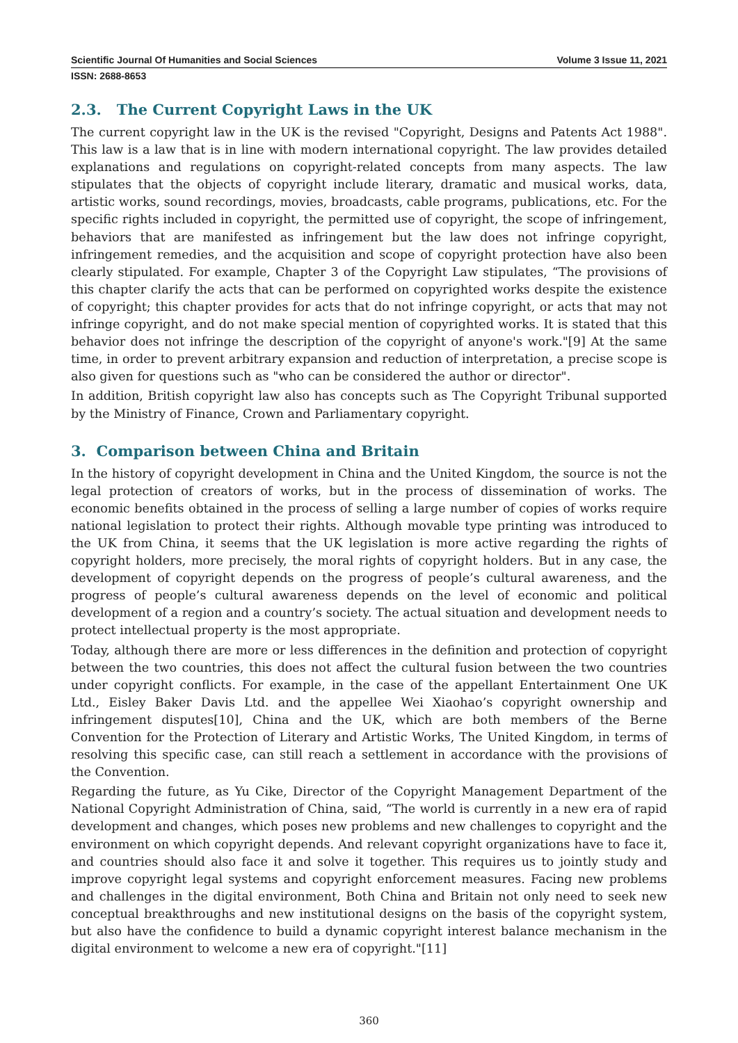Scientific Journal Of Humanities and Social Sciences Volume 3 Issue 11, 2021
ISSN: 2688-8653
2.3. The Current Copyright Laws in the UK
The current copyright law in the UK is the revised "Copyright, Designs and Patents Act 1988". This law is a law that is in line with modern international copyright. The law provides detailed explanations and regulations on copyright-related concepts from many aspects. The law stipulates that the objects of copyright include literary, dramatic and musical works, data, artistic works, sound recordings, movies, broadcasts, cable programs, publications, etc. For the specific rights included in copyright, the permitted use of copyright, the scope of infringement, behaviors that are manifested as infringement but the law does not infringe copyright, infringement remedies, and the acquisition and scope of copyright protection have also been clearly stipulated. For example, Chapter 3 of the Copyright Law stipulates, “The provisions of this chapter clarify the acts that can be performed on copyrighted works despite the existence of copyright; this chapter provides for acts that do not infringe copyright, or acts that may not infringe copyright, and do not make special mention of copyrighted works. It is stated that this behavior does not infringe the description of the copyright of anyone's work."[9] At the same time, in order to prevent arbitrary expansion and reduction of interpretation, a precise scope is also given for questions such as "who can be considered the author or director".
In addition, British copyright law also has concepts such as The Copyright Tribunal supported by the Ministry of Finance, Crown and Parliamentary copyright.
3. Comparison between China and Britain
In the history of copyright development in China and the United Kingdom, the source is not the legal protection of creators of works, but in the process of dissemination of works. The economic benefits obtained in the process of selling a large number of copies of works require national legislation to protect their rights. Although movable type printing was introduced to the UK from China, it seems that the UK legislation is more active regarding the rights of copyright holders, more precisely, the moral rights of copyright holders. But in any case, the development of copyright depends on the progress of people’s cultural awareness, and the progress of people’s cultural awareness depends on the level of economic and political development of a region and a country’s society. The actual situation and development needs to protect intellectual property is the most appropriate.
Today, although there are more or less differences in the definition and protection of copyright between the two countries, this does not affect the cultural fusion between the two countries under copyright conflicts. For example, in the case of the appellant Entertainment One UK Ltd., Eisley Baker Davis Ltd. and the appellee Wei Xiaohao’s copyright ownership and infringement disputes[10], China and the UK, which are both members of the Berne Convention for the Protection of Literary and Artistic Works, The United Kingdom, in terms of resolving this specific case, can still reach a settlement in accordance with the provisions of the Convention.
Regarding the future, as Yu Cike, Director of the Copyright Management Department of the National Copyright Administration of China, said, “The world is currently in a new era of rapid development and changes, which poses new problems and new challenges to copyright and the environment on which copyright depends. And relevant copyright organizations have to face it, and countries should also face it and solve it together. This requires us to jointly study and improve copyright legal systems and copyright enforcement measures. Facing new problems and challenges in the digital environment, Both China and Britain not only need to seek new conceptual breakthroughs and new institutional designs on the basis of the copyright system, but also have the confidence to build a dynamic copyright interest balance mechanism in the digital environment to welcome a new era of copyright."[11]
360